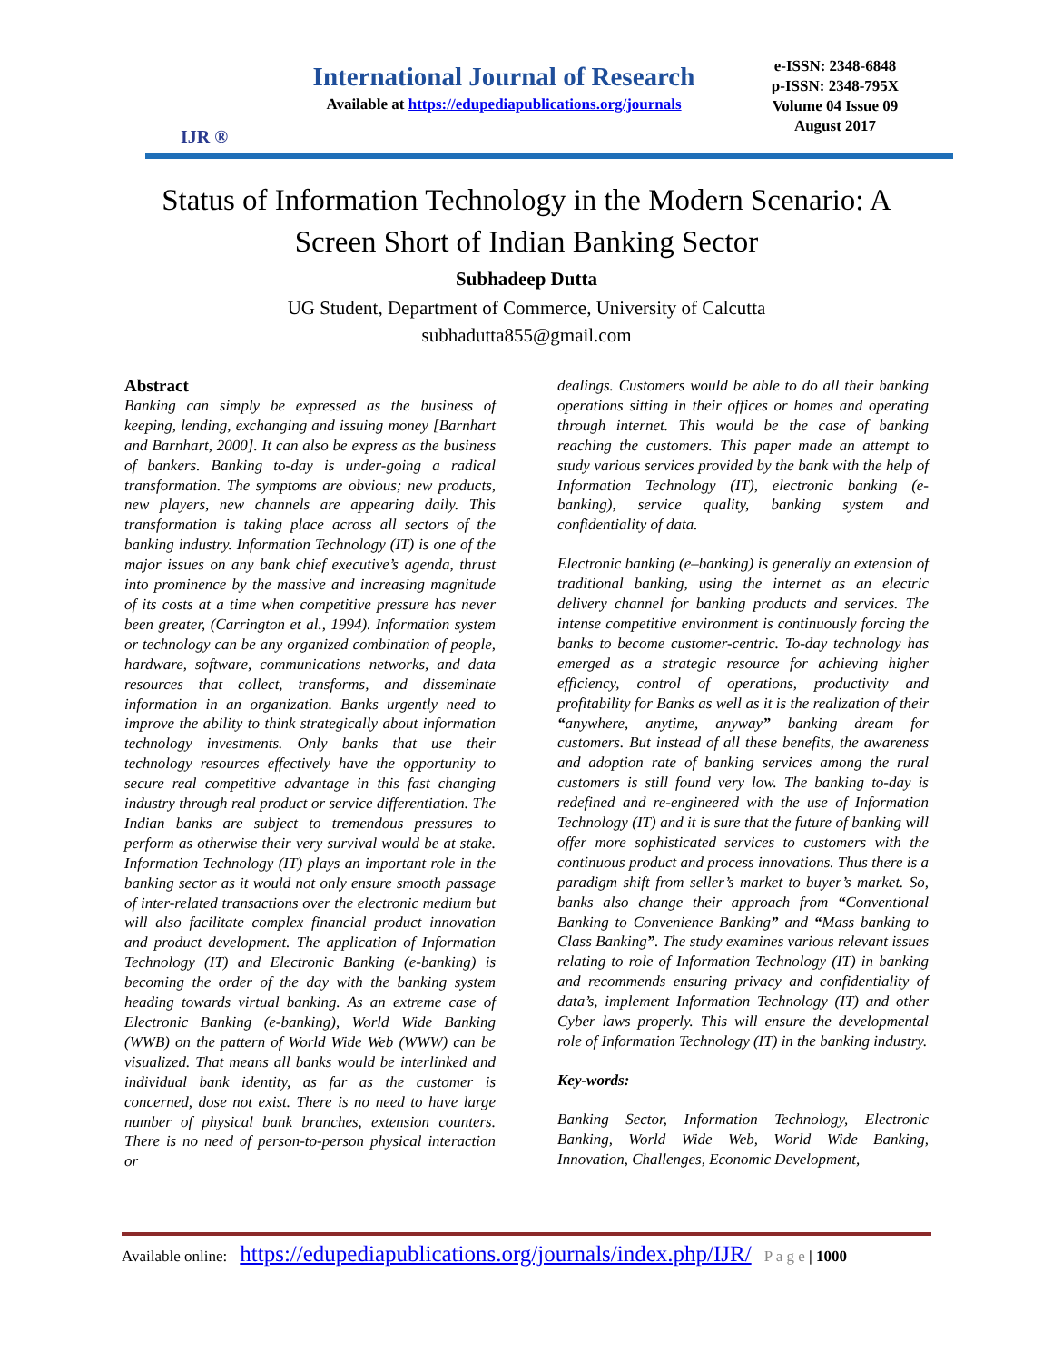IJR ®
International Journal of Research
Available at https://edupediapublications.org/journals
e-ISSN: 2348-6848
p-ISSN: 2348-795X
Volume 04 Issue 09
August 2017
Status of Information Technology in the Modern Scenario: A Screen Short of Indian Banking Sector
Subhadeep Dutta
UG Student, Department of Commerce, University of Calcutta
subhadutta855@gmail.com
Abstract
Banking can simply be expressed as the business of keeping, lending, exchanging and issuing money [Barnhart and Barnhart, 2000]. It can also be express as the business of bankers. Banking to-day is under-going a radical transformation. The symptoms are obvious; new products, new players, new channels are appearing daily. This transformation is taking place across all sectors of the banking industry. Information Technology (IT) is one of the major issues on any bank chief executive’s agenda, thrust into prominence by the massive and increasing magnitude of its costs at a time when competitive pressure has never been greater, (Carrington et al., 1994). Information system or technology can be any organized combination of people, hardware, software, communications networks, and data resources that collect, transforms, and disseminate information in an organization. Banks urgently need to improve the ability to think strategically about information technology investments. Only banks that use their technology resources effectively have the opportunity to secure real competitive advantage in this fast changing industry through real product or service differentiation. The Indian banks are subject to tremendous pressures to perform as otherwise their very survival would be at stake. Information Technology (IT) plays an important role in the banking sector as it would not only ensure smooth passage of inter-related transactions over the electronic medium but will also facilitate complex financial product innovation and product development. The application of Information Technology (IT) and Electronic Banking (e-banking) is becoming the order of the day with the banking system heading towards virtual banking. As an extreme case of Electronic Banking (e-banking), World Wide Banking (WWB) on the pattern of World Wide Web (WWW) can be visualized. That means all banks would be interlinked and individual bank identity, as far as the customer is concerned, dose not exist. There is no need to have large number of physical bank branches, extension counters. There is no need of person-to-person physical interaction or
dealings. Customers would be able to do all their banking operations sitting in their offices or homes and operating through internet. This would be the case of banking reaching the customers. This paper made an attempt to study various services provided by the bank with the help of Information Technology (IT), electronic banking (e-banking), service quality, banking system and confidentiality of data.
Electronic banking (e–banking) is generally an extension of traditional banking, using the internet as an electric delivery channel for banking products and services. The intense competitive environment is continuously forcing the banks to become customer-centric. To-day technology has emerged as a strategic resource for achieving higher efficiency, control of operations, productivity and profitability for Banks as well as it is the realization of their “anywhere, anytime, anyway” banking dream for customers. But instead of all these benefits, the awareness and adoption rate of banking services among the rural customers is still found very low. The banking to-day is redefined and re-engineered with the use of Information Technology (IT) and it is sure that the future of banking will offer more sophisticated services to customers with the continuous product and process innovations. Thus there is a paradigm shift from seller’s market to buyer’s market. So, banks also change their approach from “Conventional Banking to Convenience Banking” and “Mass banking to Class Banking”. The study examines various relevant issues relating to role of Information Technology (IT) in banking and recommends ensuring privacy and confidentiality of data’s, implement Information Technology (IT) and other Cyber laws properly. This will ensure the developmental role of Information Technology (IT) in the banking industry.
Key-words:
Banking Sector, Information Technology, Electronic Banking, World Wide Web, World Wide Banking, Innovation, Challenges, Economic Development,
Available online: https://edupediapublications.org/journals/index.php/IJR/ P a g e | 1000